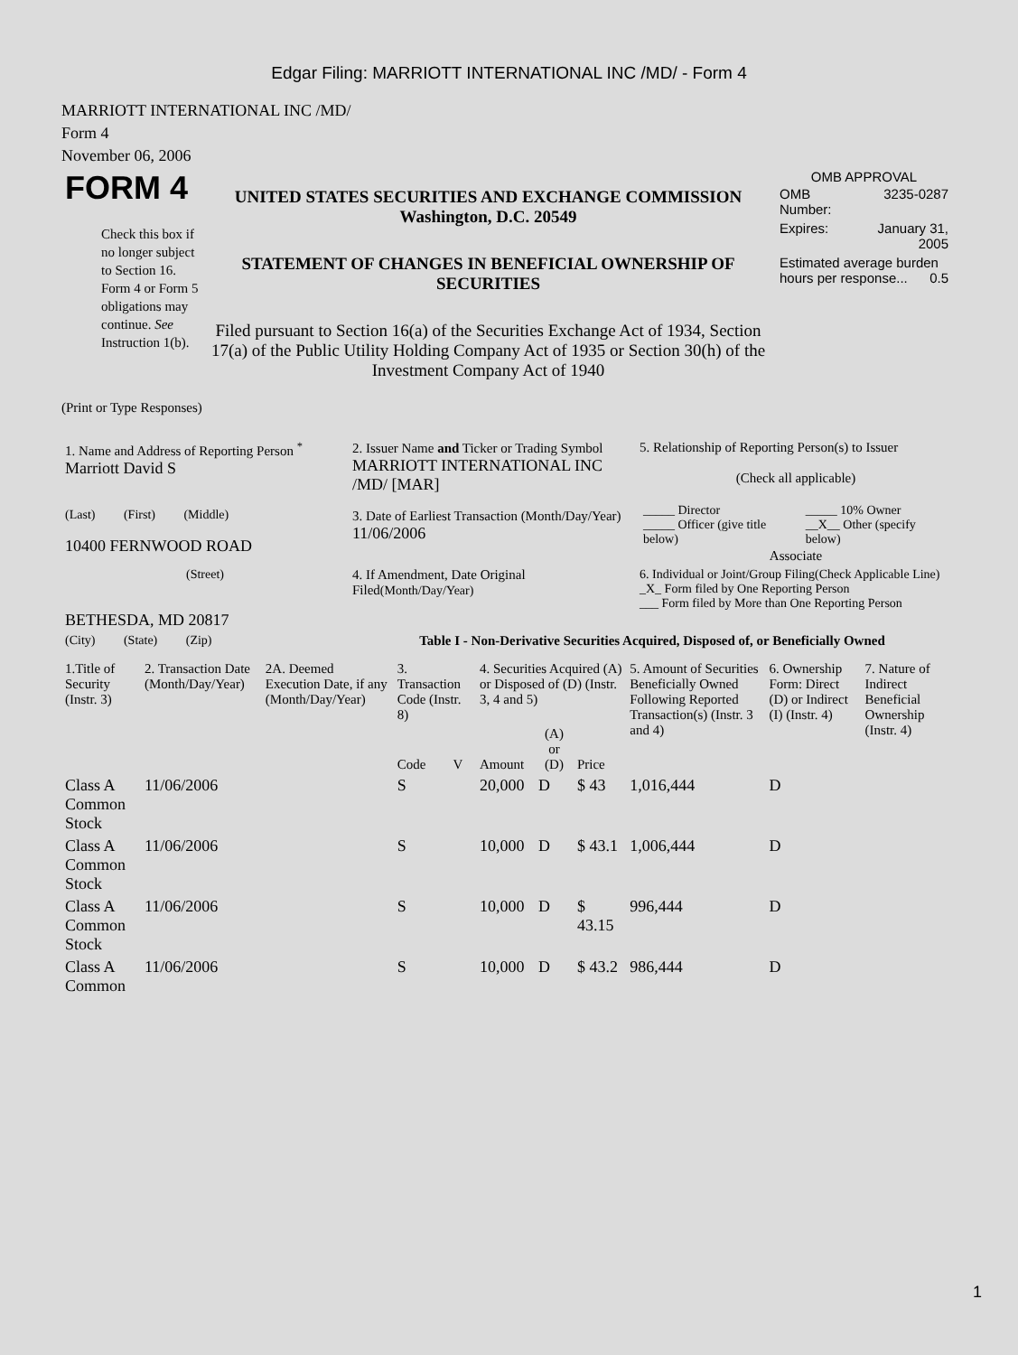Edgar Filing: MARRIOTT INTERNATIONAL INC /MD/ - Form 4
MARRIOTT INTERNATIONAL INC /MD/
Form 4
November 06, 2006
| FORM 4 Check this box if no longer subject to Section 16. Form 4 or Form 5 obligations may continue. See Instruction 1(b). | UNITED STATES SECURITIES AND EXCHANGE COMMISSION Washington, D.C. 20549 STATEMENT OF CHANGES IN BENEFICIAL OWNERSHIP OF SECURITIES Filed pursuant to Section 16(a) of the Securities Exchange Act of 1934, Section 17(a) of the Public Utility Holding Company Act of 1935 or Section 30(h) of the Investment Company Act of 1940 | OMB APPROVAL / OMB Number: / 3235-0287 / / Expires: / January 31, 2005 / / Estimated average burden hours per response... 0.5 / / |
(Print or Type Responses)
| 1. Name and Address of Reporting Person <sup>*</sup> Marriott David S | 2. Issuer Name and Ticker or Trading Symbol MARRIOTT INTERNATIONAL INC /MD/ [MAR] | 5. Relationship of Reporting Person(s) to Issuer (Check all applicable) / _____ Director _____ Officer (give title below) / _____ 10% Owner __X__ Other (specify below) / Associate |
| (Last) (First) (Middle) 10400 FERNWOOD ROAD | 3. Date of Earliest Transaction (Month/Day/Year) 11/06/2006 | |
| (Street) BETHESDA, MD 20817 | 4. If Amendment, Date Original Filed (Month/Day/Year) | 6. Individual or Joint/Group Filing(Check Applicable Line) _X_ Form filed by One Reporting Person ___ Form filed by More than One Reporting Person |
| (City) (State) (Zip) | Table I - Non-Derivative Securities Acquired, Disposed of, or Beneficially Owned | |
| 1.Title of Security (Instr. 3) | 2. Transaction Date (Month/Day/Year) | 2A. Deemed Execution Date, if any (Month/Day/Year) | 3. Transaction Code (Instr. 8) | | 4. Securities Acquired (A) or Disposed of (D) (Instr. 3, 4 and 5) | | | 5. Amount of Securities Beneficially Owned Following Reported Transaction(s) (Instr. 3 and 4) | 6. Ownership Form: Direct (D) or Indirect (I) (Instr. 4) | 7. Nature of Indirect Beneficial Ownership (Instr. 4) |
| --- | --- | --- | --- | --- | --- | --- | --- | --- | --- | --- |
| | | | Code | V | Amount | (A) or (D) | Price | | | |
| Class A Common Stock | 11/06/2006 | | S | | 20,000 | D | $ 43 | 1,016,444 | D | |
| Class A Common Stock | 11/06/2006 | | S | | 10,000 | D | $ 43.1 | 1,006,444 | D | |
| Class A Common Stock | 11/06/2006 | | S | | 10,000 | D | $ 43.15 | 996,444 | D | |
| Class A Common | 11/06/2006 | | S | | 10,000 | D | $ 43.2 | 986,444 | D | |
1